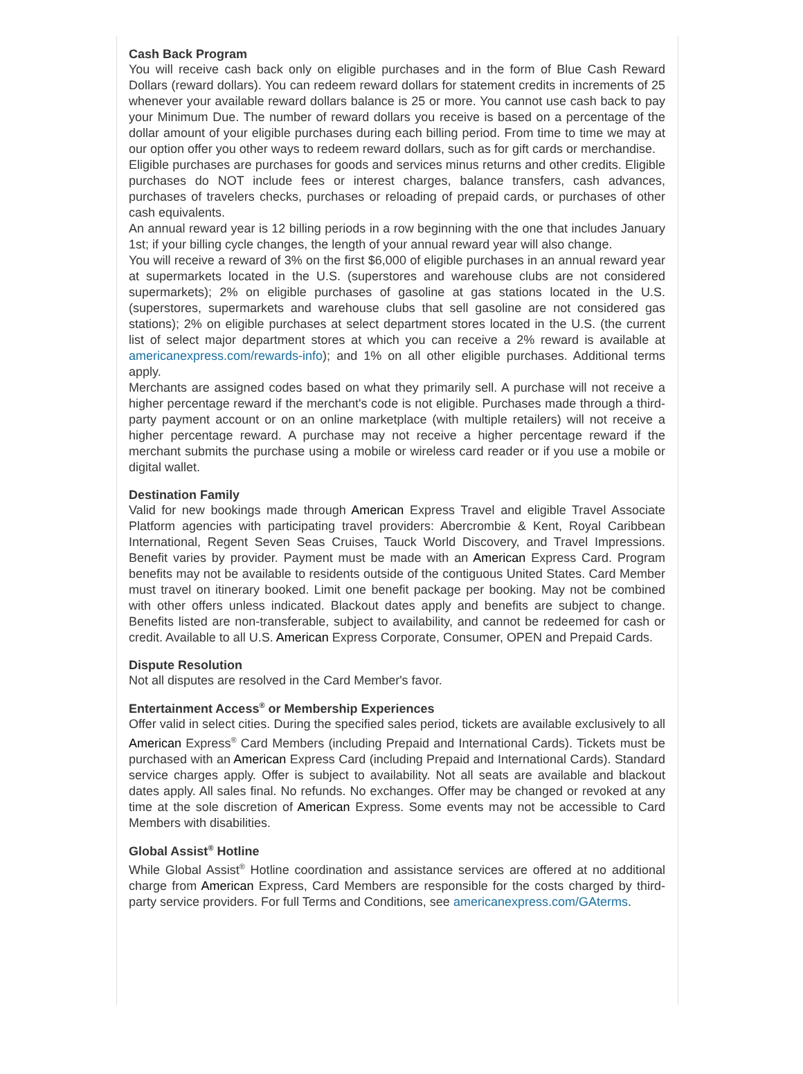Cash Back Program
You will receive cash back only on eligible purchases and in the form of Blue Cash Reward Dollars (reward dollars). You can redeem reward dollars for statement credits in increments of 25 whenever your available reward dollars balance is 25 or more. You cannot use cash back to pay your Minimum Due. The number of reward dollars you receive is based on a percentage of the dollar amount of your eligible purchases during each billing period. From time to time we may at our option offer you other ways to redeem reward dollars, such as for gift cards or merchandise.
Eligible purchases are purchases for goods and services minus returns and other credits. Eligible purchases do NOT include fees or interest charges, balance transfers, cash advances, purchases of travelers checks, purchases or reloading of prepaid cards, or purchases of other cash equivalents.
An annual reward year is 12 billing periods in a row beginning with the one that includes January 1st; if your billing cycle changes, the length of your annual reward year will also change.
You will receive a reward of 3% on the first $6,000 of eligible purchases in an annual reward year at supermarkets located in the U.S. (superstores and warehouse clubs are not considered supermarkets); 2% on eligible purchases of gasoline at gas stations located in the U.S. (superstores, supermarkets and warehouse clubs that sell gasoline are not considered gas stations); 2% on eligible purchases at select department stores located in the U.S. (the current list of select major department stores at which you can receive a 2% reward is available at americanexpress.com/rewards-info); and 1% on all other eligible purchases. Additional terms apply.
Merchants are assigned codes based on what they primarily sell. A purchase will not receive a higher percentage reward if the merchant's code is not eligible. Purchases made through a third-party payment account or on an online marketplace (with multiple retailers) will not receive a higher percentage reward. A purchase may not receive a higher percentage reward if the merchant submits the purchase using a mobile or wireless card reader or if you use a mobile or digital wallet.
Destination Family
Valid for new bookings made through American Express Travel and eligible Travel Associate Platform agencies with participating travel providers: Abercrombie & Kent, Royal Caribbean International, Regent Seven Seas Cruises, Tauck World Discovery, and Travel Impressions. Benefit varies by provider. Payment must be made with an American Express Card. Program benefits may not be available to residents outside of the contiguous United States. Card Member must travel on itinerary booked. Limit one benefit package per booking. May not be combined with other offers unless indicated. Blackout dates apply and benefits are subject to change. Benefits listed are non-transferable, subject to availability, and cannot be redeemed for cash or credit. Available to all U.S. American Express Corporate, Consumer, OPEN and Prepaid Cards.
Dispute Resolution
Not all disputes are resolved in the Card Member's favor.
Entertainment Access<sup>®</sup> or Membership Experiences
Offer valid in select cities. During the specified sales period, tickets are available exclusively to all American Express<sup>®</sup> Card Members (including Prepaid and International Cards). Tickets must be purchased with an American Express Card (including Prepaid and International Cards). Standard service charges apply. Offer is subject to availability. Not all seats are available and blackout dates apply. All sales final. No refunds. No exchanges. Offer may be changed or revoked at any time at the sole discretion of American Express. Some events may not be accessible to Card Members with disabilities.
Global Assist<sup>®</sup> Hotline
While Global Assist<sup>®</sup> Hotline coordination and assistance services are offered at no additional charge from American Express, Card Members are responsible for the costs charged by third-party service providers. For full Terms and Conditions, see americanexpress.com/GAterms.